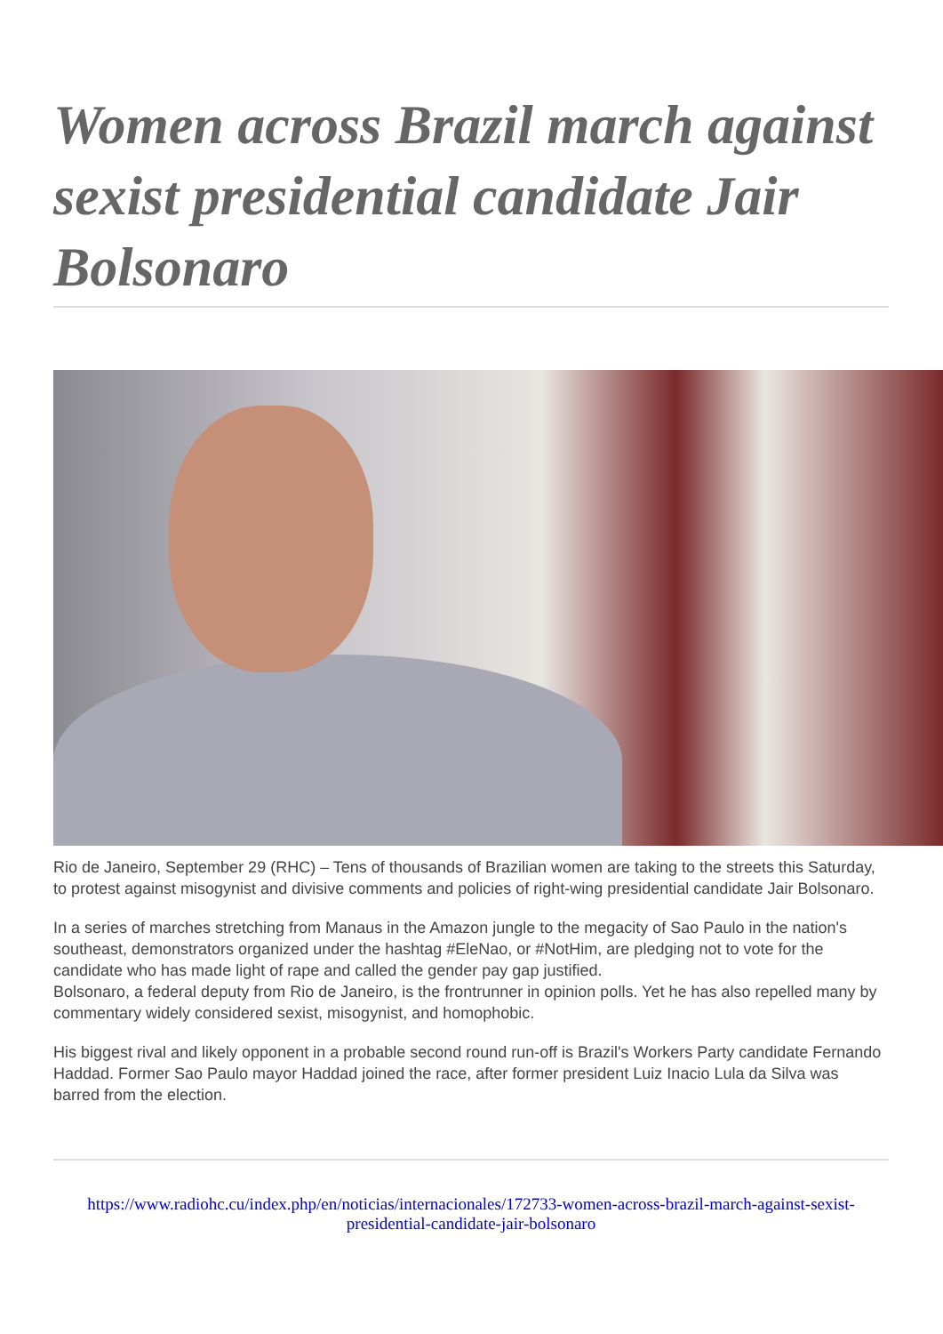Women across Brazil march against sexist presidential candidate Jair Bolsonaro
Rio de Janeiro, September 29 (RHC) – Tens of thousands of Brazilian women are taking to the streets this Saturday, to protest against misogynist and divisive comments and policies of right-wing presidential candidate Jair Bolsonaro.
In a series of marches stretching from Manaus in the Amazon jungle to the megacity of Sao Paulo in the nation's southeast, demonstrators organized under the hashtag #EleNao, or #NotHim, are pledging not to vote for the candidate who has made light of rape and called the gender pay gap justified.
Bolsonaro, a federal deputy from Rio de Janeiro, is the frontrunner in opinion polls. Yet he has also repelled many by commentary widely considered sexist, misogynist, and homophobic.
His biggest rival and likely opponent in a probable second round run-off is Brazil's Workers Party candidate Fernando Haddad. Former Sao Paulo mayor Haddad joined the race, after former president Luiz Inacio Lula da Silva was barred from the election.
https://www.radiohc.cu/index.php/en/noticias/internacionales/172733-women-across-brazil-march-against-sexist-presidential-candidate-jair-bolsonaro